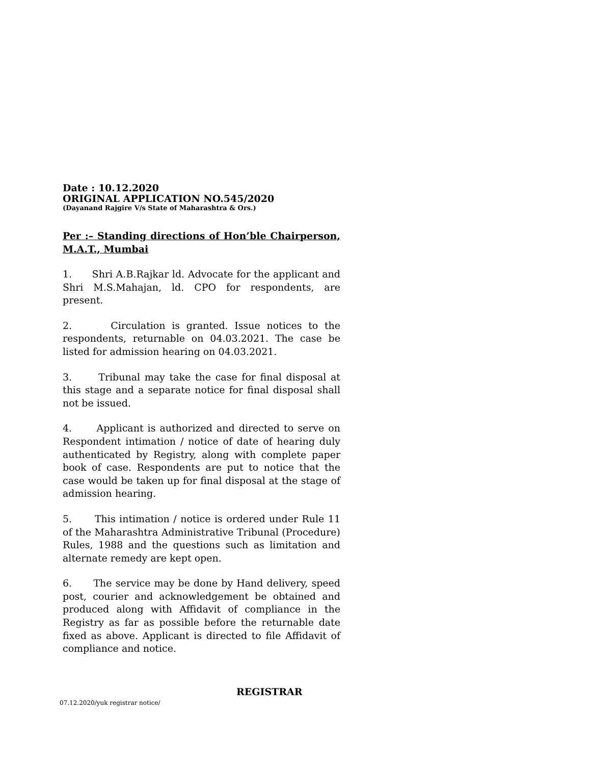Date : 10.12.2020
ORIGINAL APPLICATION NO.545/2020
(Dayanand Rajgire V/s State of Maharashtra & Ors.)
Per :– Standing directions of Hon’ble Chairperson, M.A.T., Mumbai
1. Shri A.B.Rajkar ld. Advocate for the applicant and Shri M.S.Mahajan, ld. CPO for respondents, are present.
2. Circulation is granted. Issue notices to the respondents, returnable on 04.03.2021. The case be listed for admission hearing on 04.03.2021.
3. Tribunal may take the case for final disposal at this stage and a separate notice for final disposal shall not be issued.
4. Applicant is authorized and directed to serve on Respondent intimation / notice of date of hearing duly authenticated by Registry, along with complete paper book of case. Respondents are put to notice that the case would be taken up for final disposal at the stage of admission hearing.
5. This intimation / notice is ordered under Rule 11 of the Maharashtra Administrative Tribunal (Procedure) Rules, 1988 and the questions such as limitation and alternate remedy are kept open.
6. The service may be done by Hand delivery, speed post, courier and acknowledgement be obtained and produced along with Affidavit of compliance in the Registry as far as possible before the returnable date fixed as above. Applicant is directed to file Affidavit of compliance and notice.
REGISTRAR
07.12.2020/yuk registrar notice/